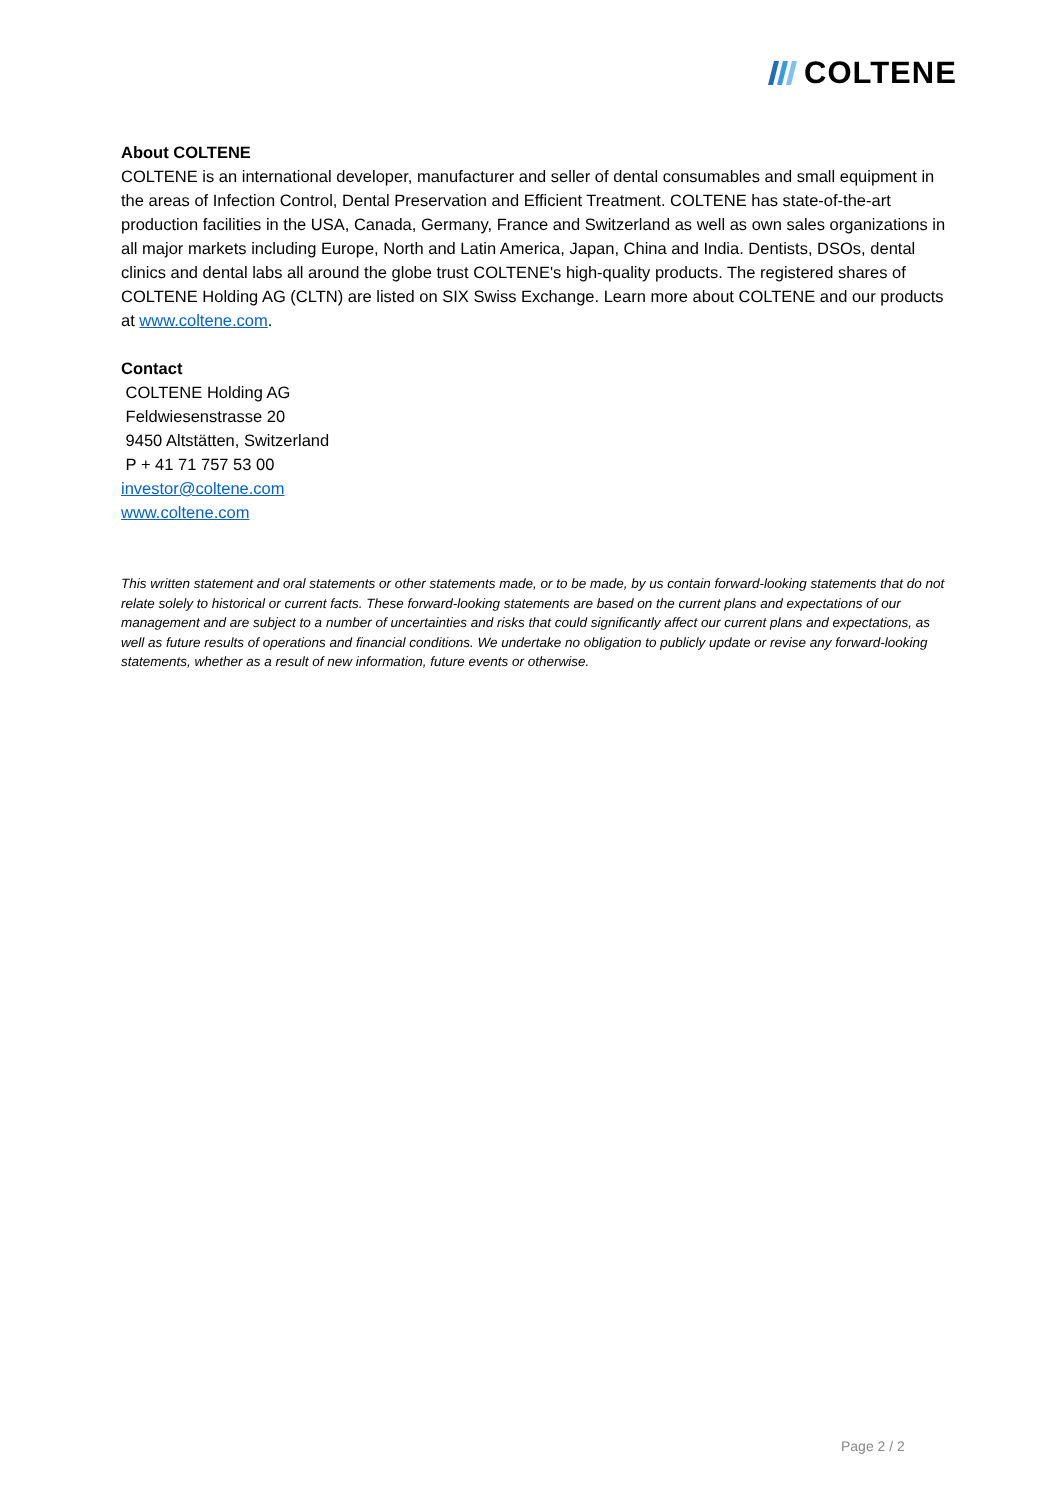COLTENE
About COLTENE
COLTENE is an international developer, manufacturer and seller of dental consumables and small equipment in the areas of Infection Control, Dental Preservation and Efficient Treatment. COLTENE has state-of-the-art production facilities in the USA, Canada, Germany, France and Switzerland as well as own sales organizations in all major markets including Europe, North and Latin America, Japan, China and India. Dentists, DSOs, dental clinics and dental labs all around the globe trust COLTENE's high-quality products. The registered shares of COLTENE Holding AG (CLTN) are listed on SIX Swiss Exchange. Learn more about COLTENE and our products at www.coltene.com.
Contact
COLTENE Holding AG
Feldwiesenstrasse 20
9450 Altstätten, Switzerland
P + 41 71 757 53 00
investor@coltene.com
www.coltene.com
This written statement and oral statements or other statements made, or to be made, by us contain forward-looking statements that do not relate solely to historical or current facts. These forward-looking statements are based on the current plans and expectations of our management and are subject to a number of uncertainties and risks that could significantly affect our current plans and expectations, as well as future results of operations and financial conditions. We undertake no obligation to publicly update or revise any forward-looking statements, whether as a result of new information, future events or otherwise.
Page 2 / 2